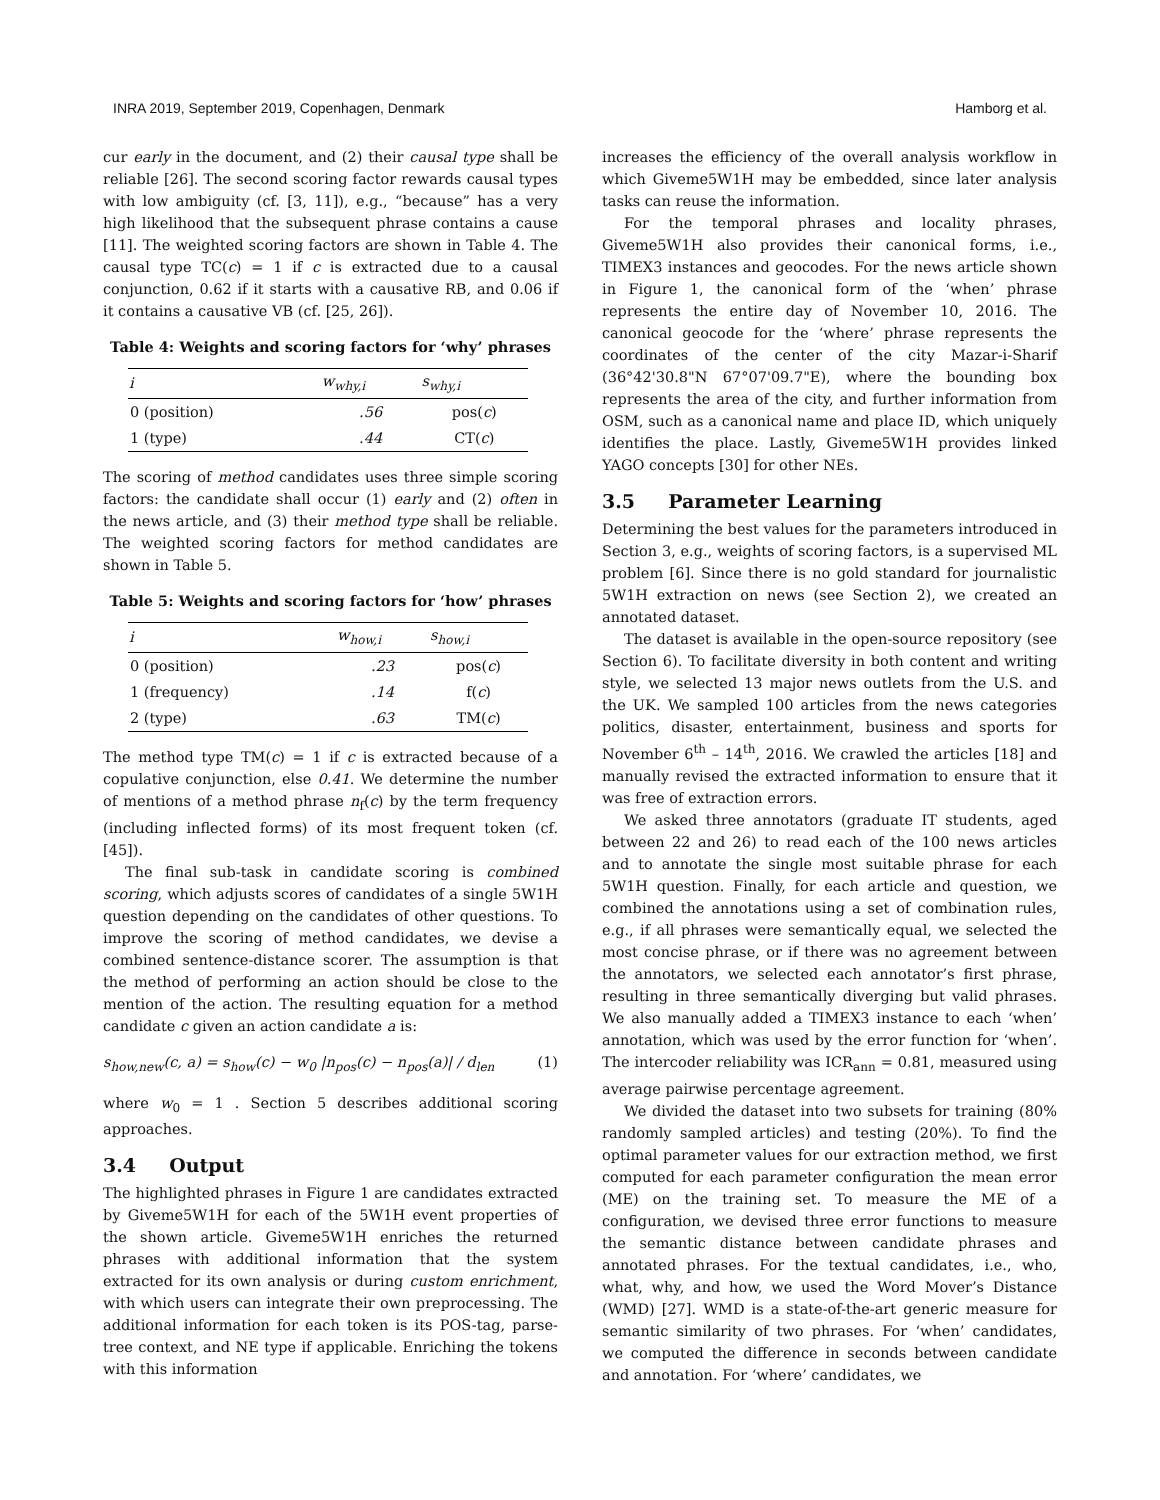INRA 2019, September 2019, Copenhagen, Denmark Hamborg et al.
cur early in the document, and (2) their causal type shall be reliable [26]. The second scoring factor rewards causal types with low ambiguity (cf. [3, 11]), e.g., “because” has a very high likelihood that the subsequent phrase contains a cause [11]. The weighted scoring factors are shown in Table 4. The causal type TC(c) = 1 if c is extracted due to a causal conjunction, 0.62 if it starts with a causative RB, and 0.06 if it contains a causative VB (cf. [25, 26]).
Table 4: Weights and scoring factors for ‘why’ phrases
| i | w<sub>why,i</sub> | s<sub>why,i</sub> |
| --- | --- | --- |
| 0 (position) | .56 | pos( c ) |
| 1 (type) | .44 | CT( c ) |
The scoring of method candidates uses three simple scoring factors: the candidate shall occur (1) early and (2) often in the news article, and (3) their method type shall be reliable. The weighted scoring factors for method candidates are shown in Table 5.
Table 5: Weights and scoring factors for ‘how’ phrases
| i | w<sub>how,i</sub> | s<sub>how,i</sub> |
| --- | --- | --- |
| 0 (position) | .23 | pos( c ) |
| 1 (frequency) | .14 | f( c ) |
| 2 (type) | .63 | TM( c ) |
The method type TM(c) = 1 if c is extracted because of a copulative conjunction, else 0.41. We determine the number of mentions of a method phrase n<sub>f</sub>(c) by the term frequency (including inflected forms) of its most frequent token (cf. [45]).
The final sub-task in candidate scoring is combined scoring, which adjusts scores of candidates of a single 5W1H question depending on the candidates of other questions. To improve the scoring of method candidates, we devise a combined sentence-distance scorer. The assumption is that the method of performing an action should be close to the mention of the action. The resulting equation for a method candidate c given an action candidate a is:
s<sub>how,new</sub>(c, a) = s<sub>how</sub>(c) − w<sub>0</sub> |n<sub>pos</sub>(c) − n<sub>pos</sub>(a)| / d<sub>len</sub> (1)
where w<sub>0</sub> = 1 . Section 5 describes additional scoring approaches.
3.4 Output
The highlighted phrases in Figure 1 are candidates extracted by Giveme5W1H for each of the 5W1H event properties of the shown article. Giveme5W1H enriches the returned phrases with additional information that the system extracted for its own analysis or during custom enrichment, with which users can integrate their own preprocessing. The additional information for each token is its POS-tag, parse-tree context, and NE type if applicable. Enriching the tokens with this information
increases the efficiency of the overall analysis workflow in which Giveme5W1H may be embedded, since later analysis tasks can reuse the information.
For the temporal phrases and locality phrases, Giveme5W1H also provides their canonical forms, i.e., TIMEX3 instances and geocodes. For the news article shown in Figure 1, the canonical form of the ‘when’ phrase represents the entire day of November 10, 2016. The canonical geocode for the ‘where’ phrase represents the coordinates of the center of the city Mazar-i-Sharif (36°42'30.8"N 67°07'09.7"E), where the bounding box represents the area of the city, and further information from OSM, such as a canonical name and place ID, which uniquely identifies the place. Lastly, Giveme5W1H provides linked YAGO concepts [30] for other NEs.
3.5 Parameter Learning
Determining the best values for the parameters introduced in Section 3, e.g., weights of scoring factors, is a supervised ML problem [6]. Since there is no gold standard for journalistic 5W1H extraction on news (see Section 2), we created an annotated dataset.
The dataset is available in the open-source repository (see Section 6). To facilitate diversity in both content and writing style, we selected 13 major news outlets from the U.S. and the UK. We sampled 100 articles from the news categories politics, disaster, entertainment, business and sports for November 6<sup>th</sup> – 14<sup>th</sup>, 2016. We crawled the articles [18] and manually revised the extracted information to ensure that it was free of extraction errors.
We asked three annotators (graduate IT students, aged between 22 and 26) to read each of the 100 news articles and to annotate the single most suitable phrase for each 5W1H question. Finally, for each article and question, we combined the annotations using a set of combination rules, e.g., if all phrases were semantically equal, we selected the most concise phrase, or if there was no agreement between the annotators, we selected each annotator’s first phrase, resulting in three semantically diverging but valid phrases. We also manually added a TIMEX3 instance to each ‘when’ annotation, which was used by the error function for ‘when’. The intercoder reliability was ICR<sub>ann</sub> = 0.81, measured using average pairwise percentage agreement.
We divided the dataset into two subsets for training (80% randomly sampled articles) and testing (20%). To find the optimal parameter values for our extraction method, we first computed for each parameter configuration the mean error (ME) on the training set. To measure the ME of a configuration, we devised three error functions to measure the semantic distance between candidate phrases and annotated phrases. For the textual candidates, i.e., who, what, why, and how, we used the Word Mover’s Distance (WMD) [27]. WMD is a state-of-the-art generic measure for semantic similarity of two phrases. For ‘when’ candidates, we computed the difference in seconds between candidate and annotation. For ‘where’ candidates, we